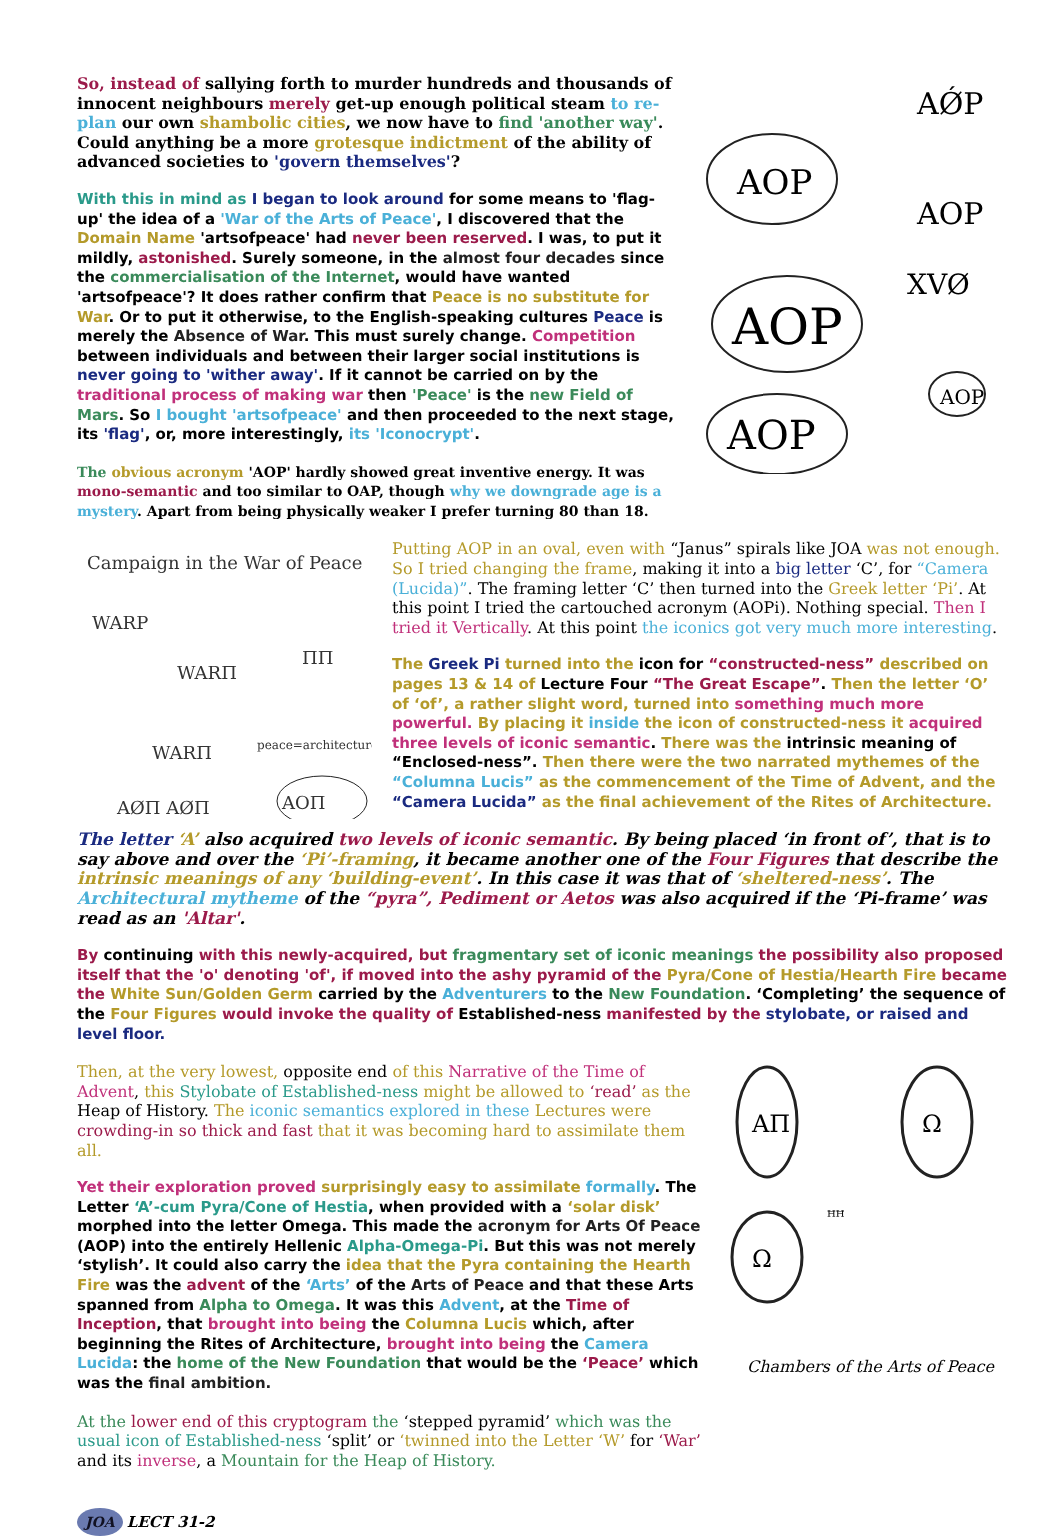So, instead of sallying forth to murder hundreds and thousands of innocent neighbours merely get-up enough political steam to re-plan our own shambolic cities, we now have to find 'another way'. Could anything be a more grotesque indictment of the ability of advanced societies to 'govern themselves'?
With this in mind as I began to look around for some means to 'flag-up' the idea of a 'War of the Arts of Peace', I discovered that the Domain Name 'artsofpeace' had never been reserved. I was, to put it mildly, astonished. Surely someone, in the almost four decades since the commercialisation of the Internet, would have wanted 'artsofpeace'? It does rather confirm that Peace is no substitute for War. Or to put it otherwise, to the English-speaking cultures Peace is merely the Absence of War. This must surely change. Competition between individuals and between their larger social institutions is never going to 'wither away'. If it cannot be carried on by the traditional process of making war then 'Peace' is the new Field of Mars. So I bought 'artsofpeace' and then proceeded to the next stage, its 'flag', or, more interestingly, its 'Iconocrypt'.
The obvious acronym 'AOP' hardly showed great inventive energy. It was mono-semantic and too similar to OAP, though why we downgrade age is a mystery. Apart from being physically weaker I prefer turning 80 than 18.
AǾP
AOP
AOP
XVØ
AOP
AOP
AOP
Campaign in the War of Peace
WARP
WARΠ
ΠΠ
WARΠ
peace=architecture
AØΠ AØΠ
AOΠ
Putting AOP in an oval, even with “Janus” spirals like JOA was not enough. So I tried changing the frame, making it into a big letter ‘C’, for “Camera (Lucida)”. The framing letter ‘C’ then turned into the Greek letter ‘Pi’. At this point I tried the cartouched acronym (AOPi). Nothing special. Then I tried it Vertically. At this point the iconics got very much more interesting.
The Greek Pi turned into the icon for “constructed-ness” described on pages 13 & 14 of Lecture Four “The Great Escape”. Then the letter ‘O’ of ‘of’, a rather slight word, turned into something much more powerful. By placing it inside the icon of constructed-ness it acquired three levels of iconic semantic. There was the intrinsic meaning of “Enclosed-ness”. Then there were the two narrated mythemes of the “Columna Lucis” as the commencement of the Time of Advent, and the “Camera Lucida” as the final achievement of the Rites of Architecture.
The letter ‘A’ also acquired two levels of iconic semantic. By being placed ‘in front of’, that is to say above and over the ‘Pi’-framing, it became another one of the Four Figures that describe the intrinsic meanings of any ‘building-event’. In this case it was that of ‘sheltered-ness’. The Architectural mytheme of the “pyra”, Pediment or Aetos was also acquired if the ‘Pi-frame’ was read as an 'Altar'.
By continuing with this newly-acquired, but fragmentary set of iconic meanings the possibility also proposed itself that the 'o' denoting 'of', if moved into the ashy pyramid of the Pyra/Cone of Hestia/Hearth Fire became the White Sun/Golden Germ carried by the Adventurers to the New Foundation. ‘Completing’ the sequence of the Four Figures would invoke the quality of Established-ness manifested by the stylobate, or raised and level floor.
Then, at the very lowest, opposite end of this Narrative of the Time of Advent, this Stylobate of Established-ness might be allowed to ‘read’ as the Heap of History. The iconic semantics explored in these Lectures were crowding-in so thick and fast that it was becoming hard to assimilate them all.
Yet their exploration proved surprisingly easy to assimilate formally. The Letter ‘A’-cum Pyra/Cone of Hestia, when provided with a ‘solar disk’ morphed into the letter Omega. This made the acronym for Arts Of Peace (AOP) into the entirely Hellenic Alpha-Omega-Pi. But this was not merely ‘stylish’. It could also carry the idea that the Pyra containing the Hearth Fire was the advent of the ‘Arts’ of the Arts of Peace and that these Arts spanned from Alpha to Omega. It was this Advent, at the Time of Inception, that brought into being the Columna Lucis which, after beginning the Rites of Architecture, brought into being the Camera Lucida: the home of the New Foundation that would be the ‘Peace’ which was the final ambition.
At the lower end of this cryptogram the ‘stepped pyramid’ which was the usual icon of Established-ness ‘split’ or ‘twinned into the Letter ‘W’ for ‘War’ and its inverse, a Mountain for the Heap of History.
AΠ
Ω
Ω
ꟸꟸ
Chambers of the Arts of Peace
JOA LECT 31-2